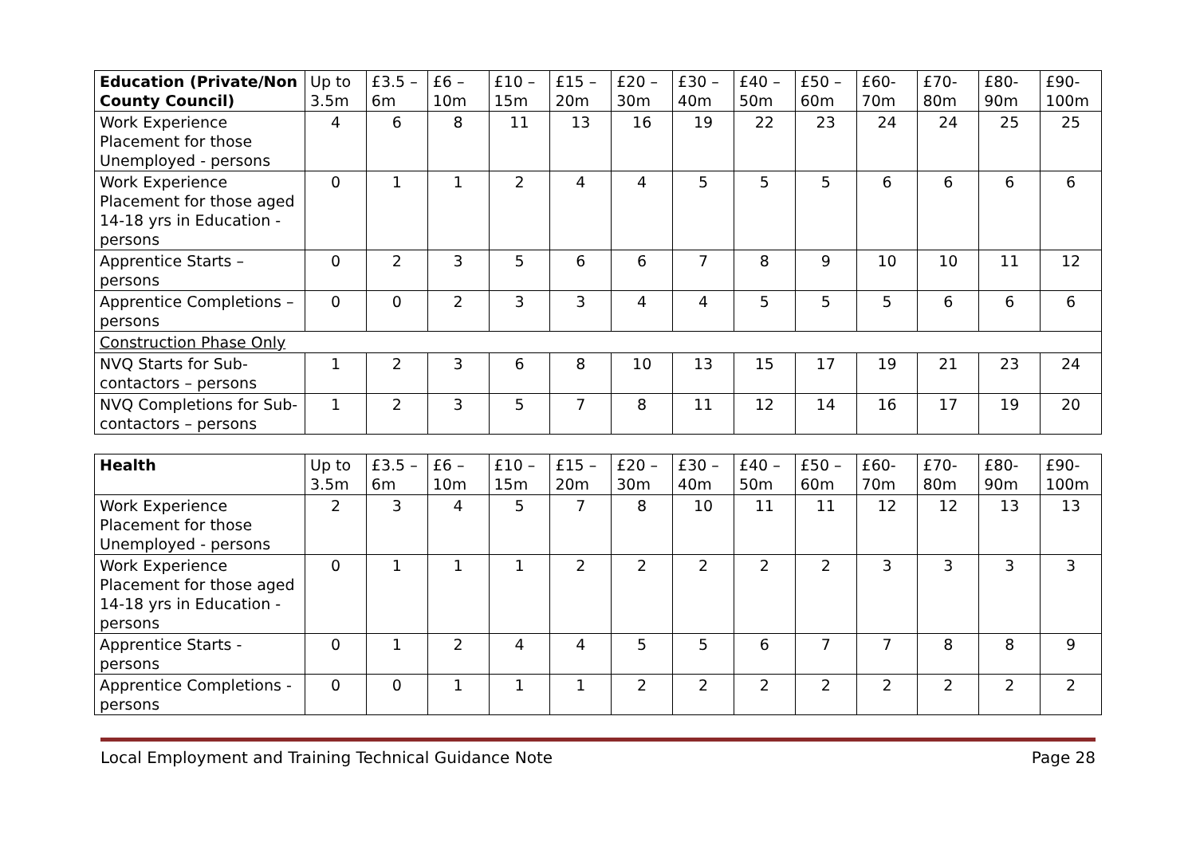| Education (Private/Non County Council) | Up to 3.5m | £3.5 – 6m | £6 – 10m | £10 – 15m | £15 – 20m | £20 – 30m | £30 – 40m | £40 – 50m | £50 – 60m | £60-70m | £70-80m | £80-90m | £90-100m |
| --- | --- | --- | --- | --- | --- | --- | --- | --- | --- | --- | --- | --- | --- |
| Work Experience Placement for those Unemployed - persons | 4 | 6 | 8 | 11 | 13 | 16 | 19 | 22 | 23 | 24 | 24 | 25 | 25 |
| Work Experience Placement for those aged 14-18 yrs in Education - persons | 0 | 1 | 1 | 2 | 4 | 4 | 5 | 5 | 5 | 6 | 6 | 6 | 6 |
| Apprentice Starts –persons | 0 | 2 | 3 | 5 | 6 | 6 | 7 | 8 | 9 | 10 | 10 | 11 | 12 |
| Apprentice Completions –persons | 0 | 0 | 2 | 3 | 3 | 4 | 4 | 5 | 5 | 5 | 6 | 6 | 6 |
| Construction Phase Only | | | | | | | | | | | | | |
| NVQ Starts for Sub-contactors – persons | 1 | 2 | 3 | 6 | 8 | 10 | 13 | 15 | 17 | 19 | 21 | 23 | 24 |
| NVQ Completions for Sub-contactors – persons | 1 | 2 | 3 | 5 | 7 | 8 | 11 | 12 | 14 | 16 | 17 | 19 | 20 |
| Health | Up to 3.5m | £3.5 – 6m | £6 – 10m | £10 – 15m | £15 – 20m | £20 – 30m | £30 – 40m | £40 – 50m | £50 – 60m | £60-70m | £70-80m | £80-90m | £90-100m |
| --- | --- | --- | --- | --- | --- | --- | --- | --- | --- | --- | --- | --- | --- |
| Work Experience Placement for those Unemployed - persons | 2 | 3 | 4 | 5 | 7 | 8 | 10 | 11 | 11 | 12 | 12 | 13 | 13 |
| Work Experience Placement for those aged 14-18 yrs in Education - persons | 0 | 1 | 1 | 1 | 2 | 2 | 2 | 2 | 2 | 3 | 3 | 3 | 3 |
| Apprentice Starts - persons | 0 | 1 | 2 | 4 | 4 | 5 | 5 | 6 | 7 | 7 | 8 | 8 | 9 |
| Apprentice Completions -persons | 0 | 0 | 1 | 1 | 1 | 2 | 2 | 2 | 2 | 2 | 2 | 2 | 2 |
Local Employment and Training Technical Guidance Note Page 28